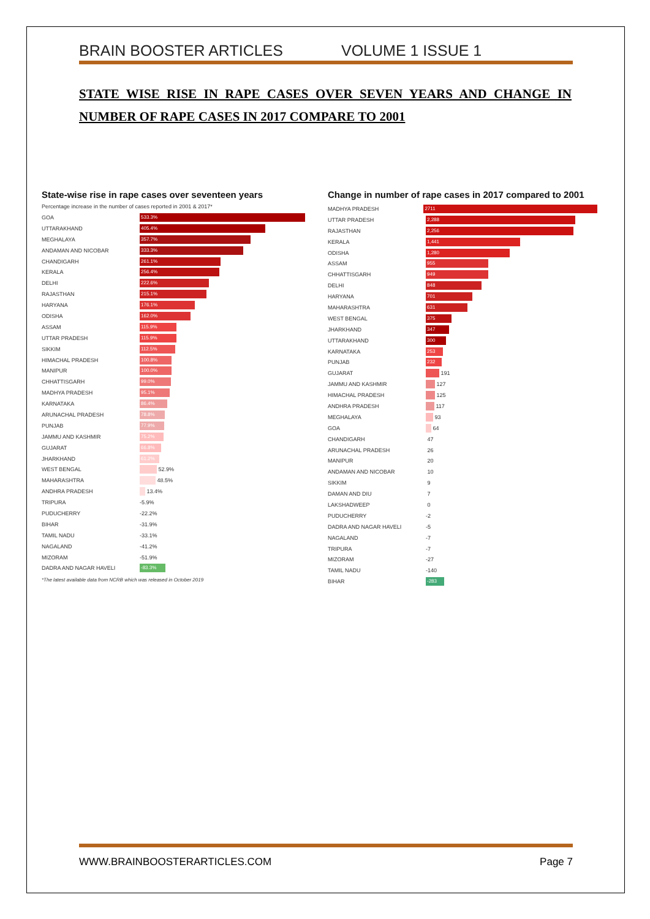BRAIN BOOSTER ARTICLES VOLUME 1 ISSUE 1
STATE WISE RISE IN RAPE CASES OVER SEVEN YEARS AND CHANGE IN NUMBER OF RAPE CASES IN 2017 COMPARE TO 2001
State-wise rise in rape cases over seventeen years
Percentage increase in the number of cases reported in 2001 & 2017*
GOA 533.3%
UTTARAKHAND 405.4%
MEGHALAYA 357.7%
ANDAMAN AND NICOBAR 333.3%
CHANDIGARH 261.1%
KERALA 256.4%
DELHI 222.6%
RAJASTHAN 215.1%
HARYANA 176.1%
ODISHA 162.0%
ASSAM 115.9%
UTTAR PRADESH 115.9%
SIKKIM 112.5%
HIMACHAL PRADESH 100.8%
MANIPUR 100.0%
CHHATTISGARH 99.0%
MADHYA PRADESH 95.1%
KARNATAKA 86.4%
ARUNACHAL PRADESH 78.8%
PUNJAB 77.9%
JAMMU AND KASHMIR 75.2%
GUJARAT 66.8%
JHARKHAND 61.2%
WEST BENGAL 52.9%
MAHARASHTRA 48.5%
ANDHRA PRADESH 13.4%
TRIPURA -5.9%
PUDUCHERRY -22.2%
BIHAR -31.9%
TAMIL NADU -33.1%
NAGALAND -41.2%
MIZORAM -51.9%
DADRA AND NAGAR HAVELI -83.3%
*The latest available data from NCRB which was released in October 2019
Change in number of rape cases in 2017 compared to 2001
MADHYA PRADESH 2711
UTTAR PRADESH 2,288
RAJASTHAN 2,256
KERALA 1,441
ODISHA 1,280
ASSAM 955
CHHATTISGARH 949
DELHI 848
HARYANA 701
MAHARASHTRA 631
WEST BENGAL 375
JHARKHAND 347
UTTARAKHAND 300
KARNATAKA 253
PUNJAB 232
GUJARAT 191
JAMMU AND KASHMIR 127
HIMACHAL PRADESH 125
ANDHRA PRADESH 117
MEGHALAYA 93
GOA 64
CHANDIGARH 47
ARUNACHAL PRADESH 26
MANIPUR 20
ANDAMAN AND NICOBAR 10
SIKKIM 9
DAMAN AND DIU 7
LAKSHADWEEP 0
PUDUCHERRY -2
DADRA AND NAGAR HAVELI -5
NAGALAND -7
TRIPURA -7
MIZORAM -27
TAMIL NADU -140
BIHAR -283
WWW.BRAINBOOSTERARTICLES.COM Page 7